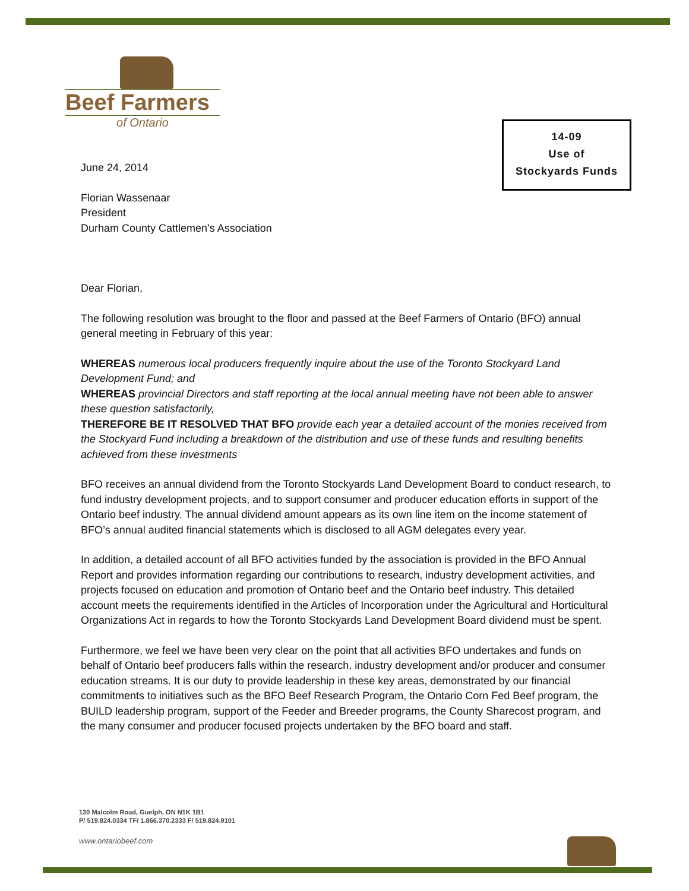Beef Farmers
of Ontario
14-09
Use of
Stockyards Funds
June 24, 2014
Florian Wassenaar
President
Durham County Cattlemen’s Association
Dear Florian,
The following resolution was brought to the floor and passed at the Beef Farmers of Ontario (BFO) annual general meeting in February of this year:
WHEREAS numerous local producers frequently inquire about the use of the Toronto Stockyard Land Development Fund; and
WHEREAS provincial Directors and staff reporting at the local annual meeting have not been able to answer these question satisfactorily,
THEREFORE BE IT RESOLVED THAT BFO provide each year a detailed account of the monies received from the Stockyard Fund including a breakdown of the distribution and use of these funds and resulting benefits achieved from these investments
BFO receives an annual dividend from the Toronto Stockyards Land Development Board to conduct research, to fund industry development projects, and to support consumer and producer education efforts in support of the Ontario beef industry. The annual dividend amount appears as its own line item on the income statement of BFO’s annual audited financial statements which is disclosed to all AGM delegates every year.
In addition, a detailed account of all BFO activities funded by the association is provided in the BFO Annual Report and provides information regarding our contributions to research, industry development activities, and projects focused on education and promotion of Ontario beef and the Ontario beef industry. This detailed account meets the requirements identified in the Articles of Incorporation under the Agricultural and Horticultural Organizations Act in regards to how the Toronto Stockyards Land Development Board dividend must be spent.
Furthermore, we feel we have been very clear on the point that all activities BFO undertakes and funds on behalf of Ontario beef producers falls within the research, industry development and/or producer and consumer education streams. It is our duty to provide leadership in these key areas, demonstrated by our financial commitments to initiatives such as the BFO Beef Research Program, the Ontario Corn Fed Beef program, the BUILD leadership program, support of the Feeder and Breeder programs, the County Sharecost program, and the many consumer and producer focused projects undertaken by the BFO board and staff.
130 Malcolm Road, Guelph, ON N1K 1B1
P/ 519.824.0334 TF/ 1.866.370.2333 F/ 519.824.9101
www.ontariobeef.com